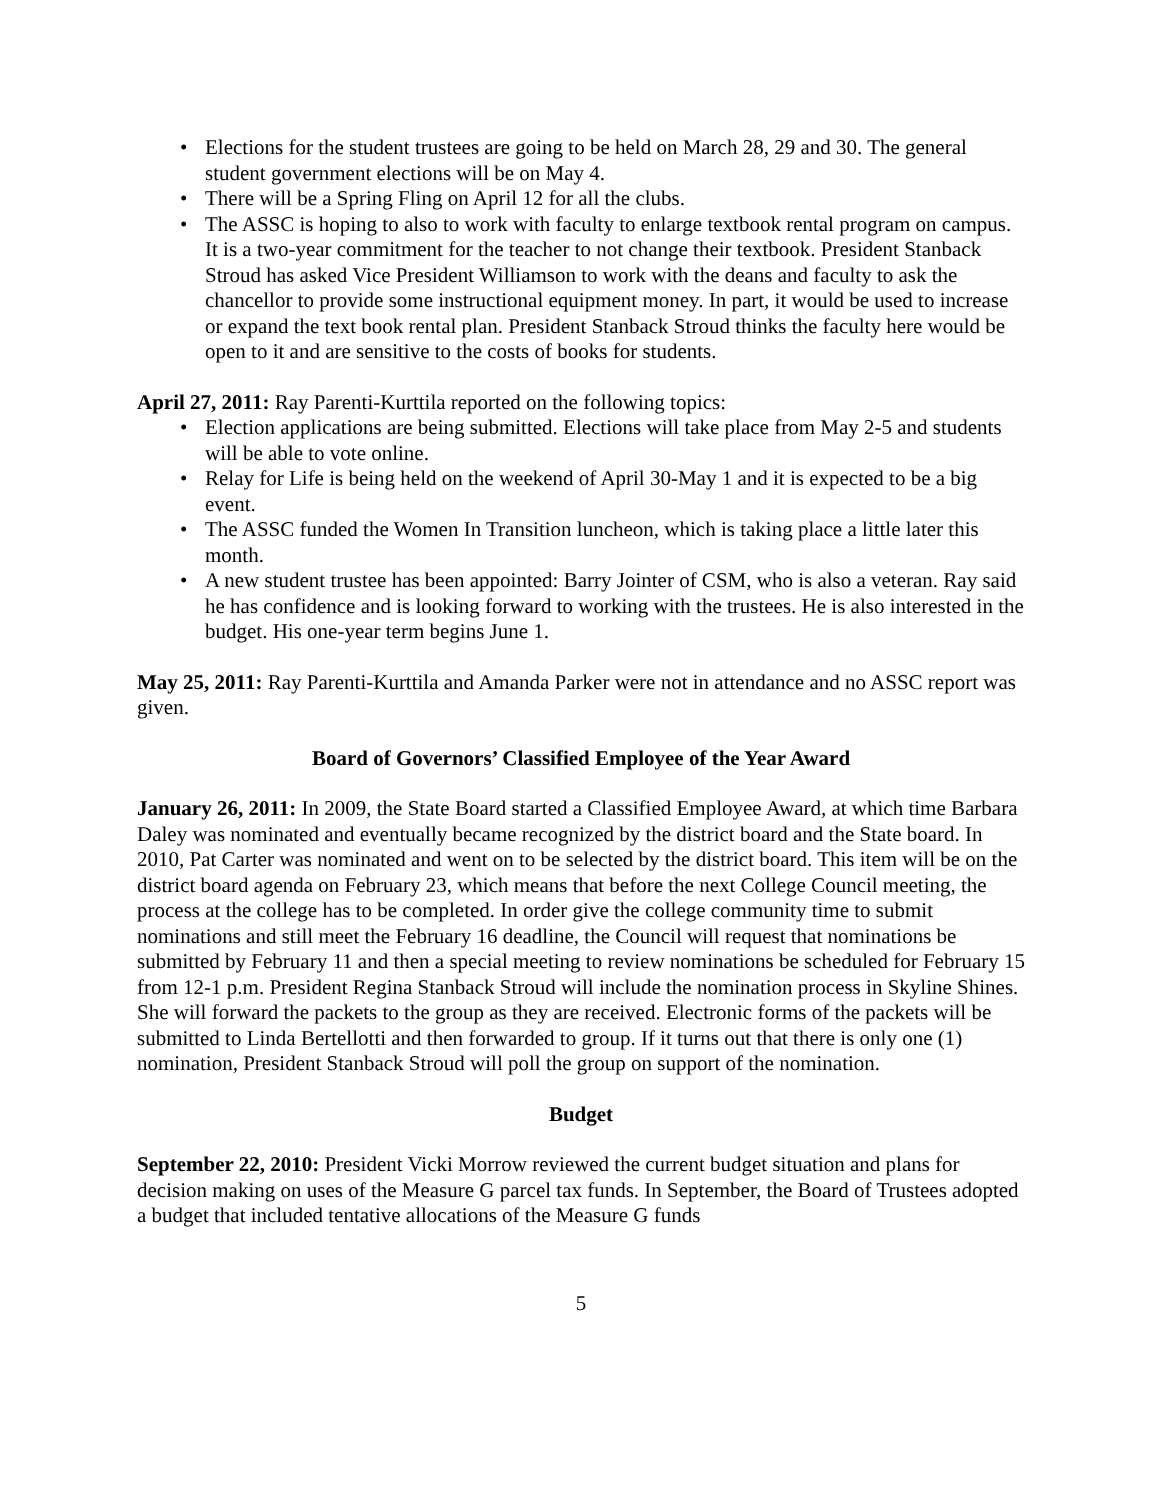• Elections for the student trustees are going to be held on March 28, 29 and 30. The general student government elections will be on May 4.
• There will be a Spring Fling on April 12 for all the clubs.
• The ASSC is hoping to also to work with faculty to enlarge textbook rental program on campus. It is a two-year commitment for the teacher to not change their textbook. President Stanback Stroud has asked Vice President Williamson to work with the deans and faculty to ask the chancellor to provide some instructional equipment money. In part, it would be used to increase or expand the text book rental plan. President Stanback Stroud thinks the faculty here would be open to it and are sensitive to the costs of books for students.
April 27, 2011: Ray Parenti-Kurttila reported on the following topics:
• Election applications are being submitted. Elections will take place from May 2-5 and students will be able to vote online.
• Relay for Life is being held on the weekend of April 30-May 1 and it is expected to be a big event.
• The ASSC funded the Women In Transition luncheon, which is taking place a little later this month.
• A new student trustee has been appointed: Barry Jointer of CSM, who is also a veteran. Ray said he has confidence and is looking forward to working with the trustees. He is also interested in the budget. His one-year term begins June 1.
May 25, 2011: Ray Parenti-Kurttila and Amanda Parker were not in attendance and no ASSC report was given.
Board of Governors’ Classified Employee of the Year Award
January 26, 2011: In 2009, the State Board started a Classified Employee Award, at which time Barbara Daley was nominated and eventually became recognized by the district board and the State board. In 2010, Pat Carter was nominated and went on to be selected by the district board. This item will be on the district board agenda on February 23, which means that before the next College Council meeting, the process at the college has to be completed. In order give the college community time to submit nominations and still meet the February 16 deadline, the Council will request that nominations be submitted by February 11 and then a special meeting to review nominations be scheduled for February 15 from 12-1 p.m. President Regina Stanback Stroud will include the nomination process in Skyline Shines. She will forward the packets to the group as they are received. Electronic forms of the packets will be submitted to Linda Bertellotti and then forwarded to group. If it turns out that there is only one (1) nomination, President Stanback Stroud will poll the group on support of the nomination.
Budget
September 22, 2010: President Vicki Morrow reviewed the current budget situation and plans for decision making on uses of the Measure G parcel tax funds. In September, the Board of Trustees adopted a budget that included tentative allocations of the Measure G funds
5